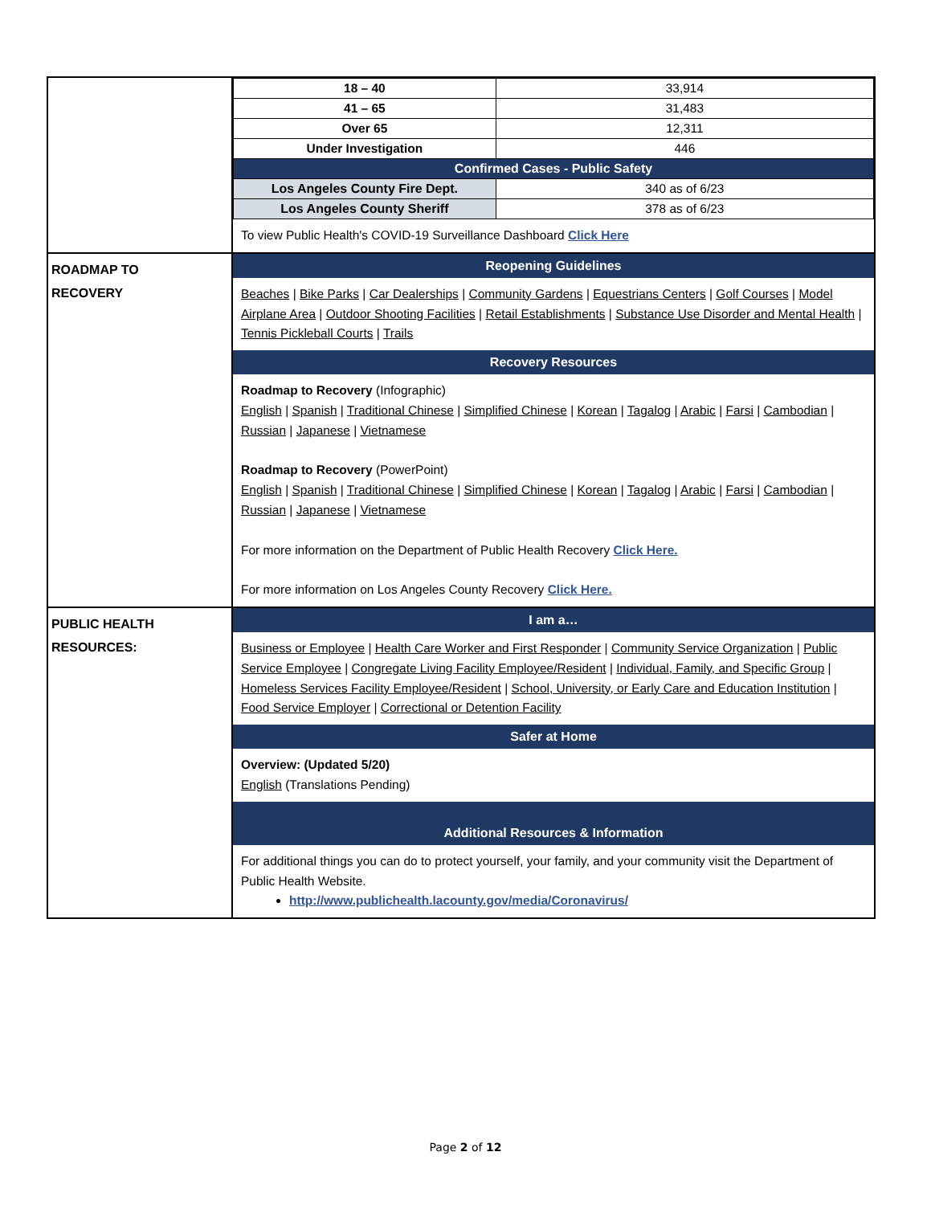| | / 18 – 40 / 33,914 / / 41 – 65 / 31,483 / / Over 65 / 12,311 / / Under Investigation / 446 / / Confirmed Cases - Public Safety / / / Los Angeles County Fire Dept. / 340 as of 6/23 / / Los Angeles County Sheriff / 378 as of 6/23 / To view Public Health's COVID-19 Surveillance Dashboard Click Here |
| ROADMAP TO RECOVERY | Reopening Guidelines Beaches / Bike Parks / Car Dealerships / Community Gardens / Equestrians Centers / Golf Courses / Model Airplane Area / Outdoor Shooting Facilities / Retail Establishments / Substance Use Disorder and Mental Health / Tennis Pickleball Courts / Trails Recovery Resources Roadmap to Recovery (Infographic) English / Spanish / Traditional Chinese / Simplified Chinese / Korean / Tagalog / Arabic / Farsi / Cambodian / Russian / Japanese / Vietnamese Roadmap to Recovery (PowerPoint) English / Spanish / Traditional Chinese / Simplified Chinese / Korean / Tagalog / Arabic / Farsi / Cambodian / Russian / Japanese / Vietnamese For more information on the Department of Public Health Recovery Click Here. For more information on Los Angeles County Recovery Click Here. |
| PUBLIC HEALTH RESOURCES: | I am a… Business or Employee / Health Care Worker and First Responder / Community Service Organization / Public Service Employee / Congregate Living Facility Employee/Resident / Individual, Family, and Specific Group / Homeless Services Facility Employee/Resident / School, University, or Early Care and Education Institution / Food Service Employer / Correctional or Detention Facility Safer at Home Overview: (Updated 5/20) English (Translations Pending) Additional Resources & Information For additional things you can do to protect yourself, your family, and your community visit the Department of Public Health Website. http://www.publichealth.lacounty.gov/media/Coronavirus/ |
Page 2 of 12